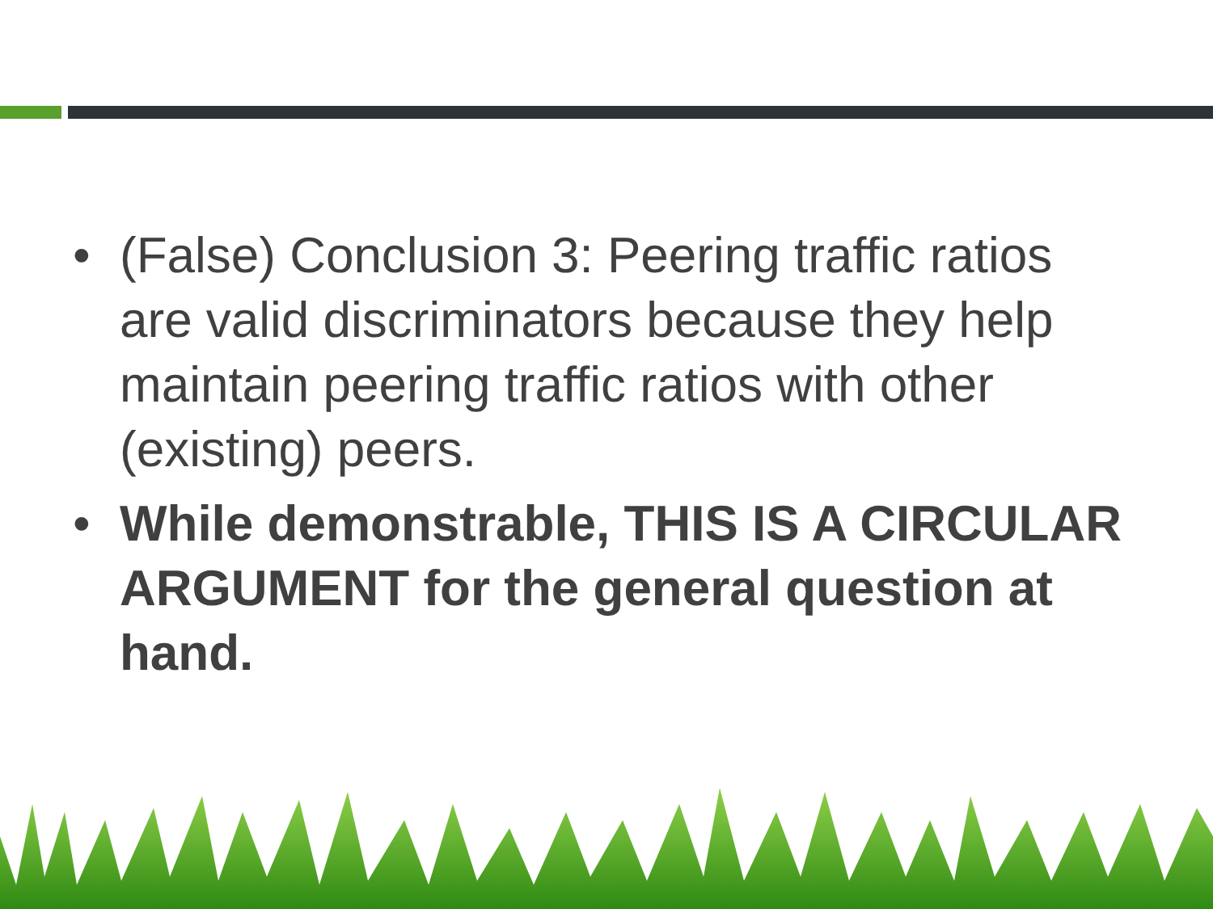• (False) Conclusion 3: Peering traffic ratios are valid discriminators because they help maintain peering traffic ratios with other (existing) peers.
• While demonstrable, THIS IS A CIRCULAR ARGUMENT for the general question at hand.